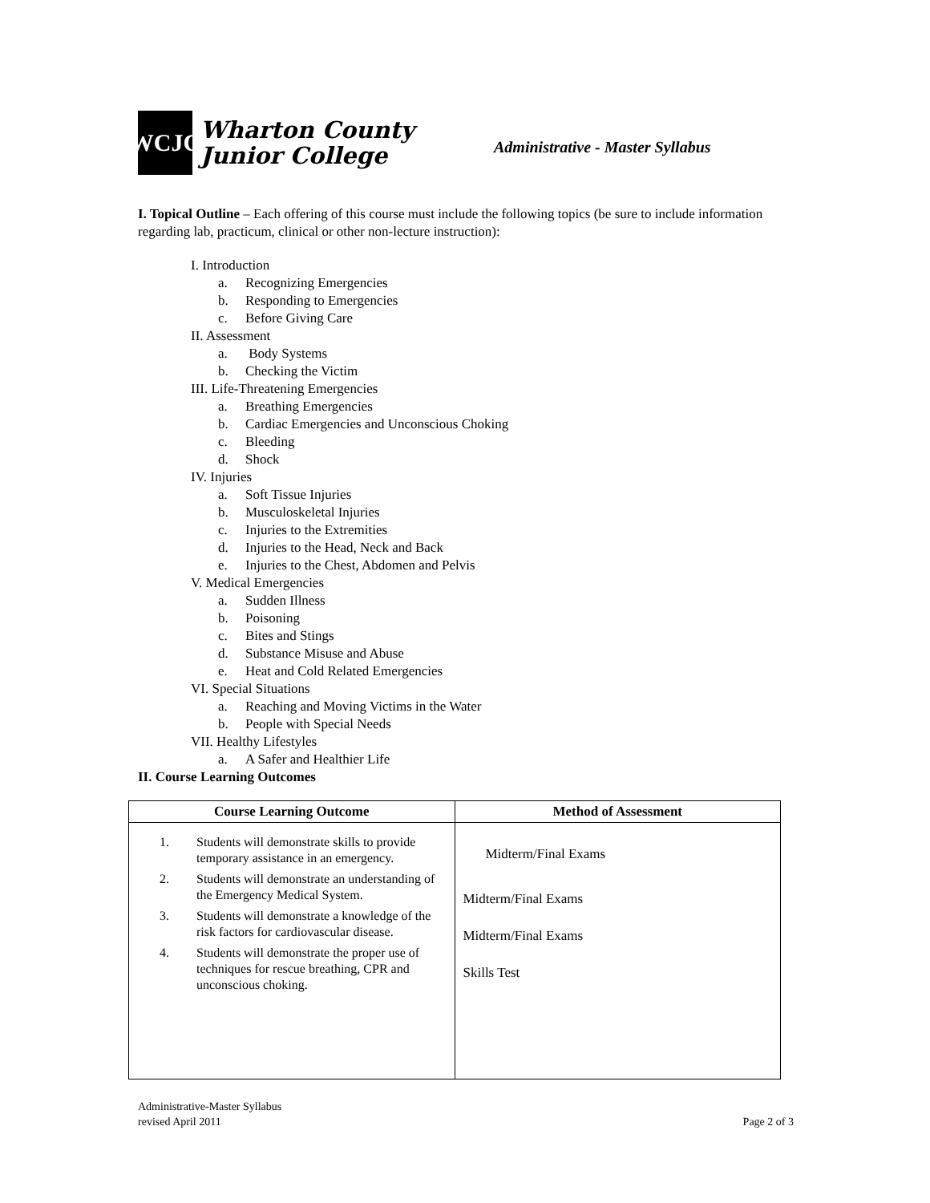WCJC
Wharton County
Junior College
Administrative - Master Syllabus
I. Topical Outline – Each offering of this course must include the following topics (be sure to include information regarding lab, practicum, clinical or other non-lecture instruction):
I. Introduction
a. Recognizing Emergencies
b. Responding to Emergencies
c. Before Giving Care
II. Assessment
a. Body Systems
b. Checking the Victim
III. Life-Threatening Emergencies
a. Breathing Emergencies
b. Cardiac Emergencies and Unconscious Choking
c. Bleeding
d. Shock
IV. Injuries
a. Soft Tissue Injuries
b. Musculoskeletal Injuries
c. Injuries to the Extremities
d. Injuries to the Head, Neck and Back
e. Injuries to the Chest, Abdomen and Pelvis
V. Medical Emergencies
a. Sudden Illness
b. Poisoning
c. Bites and Stings
d. Substance Misuse and Abuse
e. Heat and Cold Related Emergencies
VI. Special Situations
a. Reaching and Moving Victims in the Water
b. People with Special Needs
VII. Healthy Lifestyles
a. A Safer and Healthier Life
II. Course Learning Outcomes
| Course Learning Outcome | Method of Assessment |
| --- | --- |
| 1. Students will demonstrate skills to provide temporary assistance in an emergency. 2. Students will demonstrate an understanding of the Emergency Medical System. 3. Students will demonstrate a knowledge of the risk factors for cardiovascular disease. 4. Students will demonstrate the proper use of techniques for rescue breathing, CPR and unconscious choking. | Midterm/Final Exams Midterm/Final Exams Midterm/Final Exams Skills Test |
Administrative-Master Syllabus
revised April 2011
Page 2 of 3